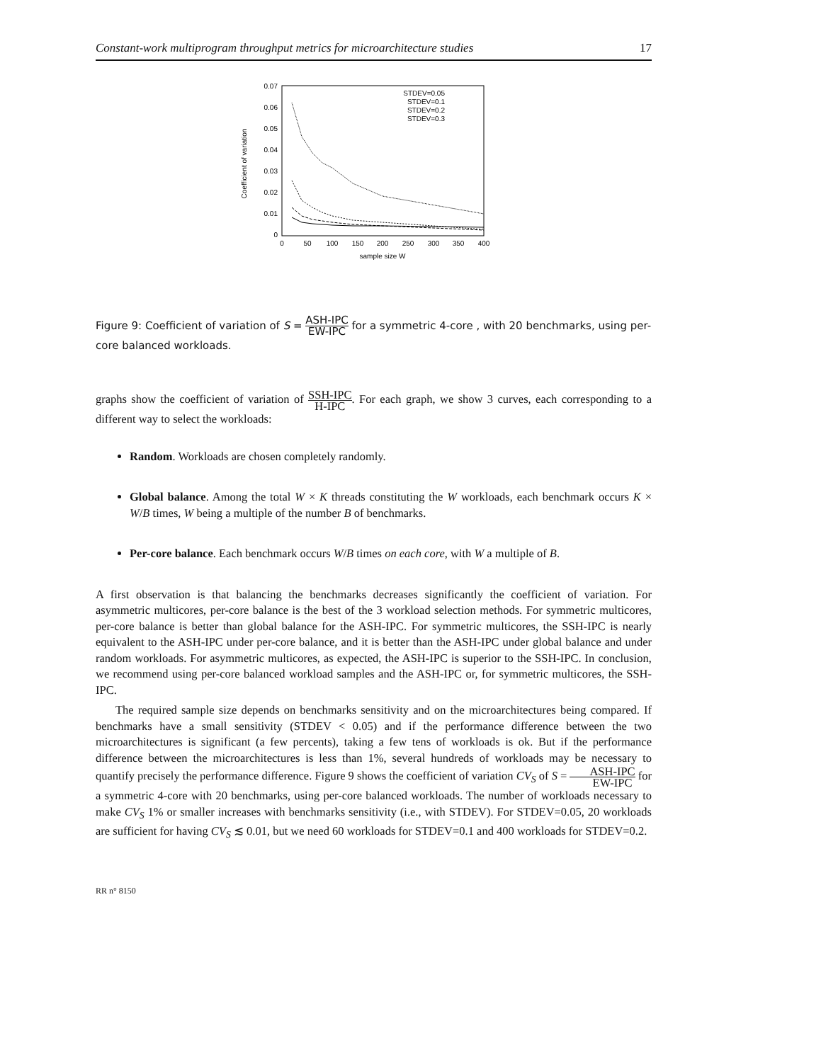Constant-work multiprogram throughput metrics for microarchitecture studies 17
0.07
0.06
0.05
0.04
0.03
0.02
0.01
0
0
50
100
150
200
250
300
350
400
sample size W
Coefficient of variation
STDEV=0.05
STDEV=0.1
STDEV=0.2
STDEV=0.3
Figure 9: Coefficient of variation of S = ASH-IPC EW-IPC for a symmetric 4-core , with 20 benchmarks, using per-core balanced workloads.
graphs show the coefficient of variation of SSH-IPC H-IPC. For each graph, we show 3 curves, each corresponding to a different way to select the workloads:
Random. Workloads are chosen completely randomly.
Global balance. Among the total W × K threads constituting the W workloads, each benchmark occurs K × W/B times, W being a multiple of the number B of benchmarks.
Per-core balance. Each benchmark occurs W/B times on each core, with W a multiple of B.
A first observation is that balancing the benchmarks decreases significantly the coefficient of variation. For asymmetric multicores, per-core balance is the best of the 3 workload selection methods. For symmetric multicores, per-core balance is better than global balance for the ASH-IPC. For symmetric multicores, the SSH-IPC is nearly equivalent to the ASH-IPC under per-core balance, and it is better than the ASH-IPC under global balance and under random workloads. For asymmetric multicores, as expected, the ASH-IPC is superior to the SSH-IPC. In conclusion, we recommend using per-core balanced workload samples and the ASH-IPC or, for symmetric multicores, the SSH-IPC.
The required sample size depends on benchmarks sensitivity and on the microarchitectures being compared. If benchmarks have a small sensitivity (STDEV < 0.05) and if the performance difference between the two microarchitectures is significant (a few percents), taking a few tens of workloads is ok. But if the performance difference between the microarchitectures is less than 1%, several hundreds of workloads may be necessary to quantify precisely the performance difference. Figure 9 shows the coefficient of variation CV<sub>S</sub> of S = ASH-IPC EW-IPC for a symmetric 4-core with 20 benchmarks, using per-core balanced workloads. The number of workloads necessary to make CV<sub>S</sub> 1% or smaller increases with benchmarks sensitivity (i.e., with STDEV). For STDEV=0.05, 20 workloads are sufficient for having CV<sub>S</sub> ≲ 0.01, but we need 60 workloads for STDEV=0.1 and 400 workloads for STDEV=0.2.
RR n° 8150